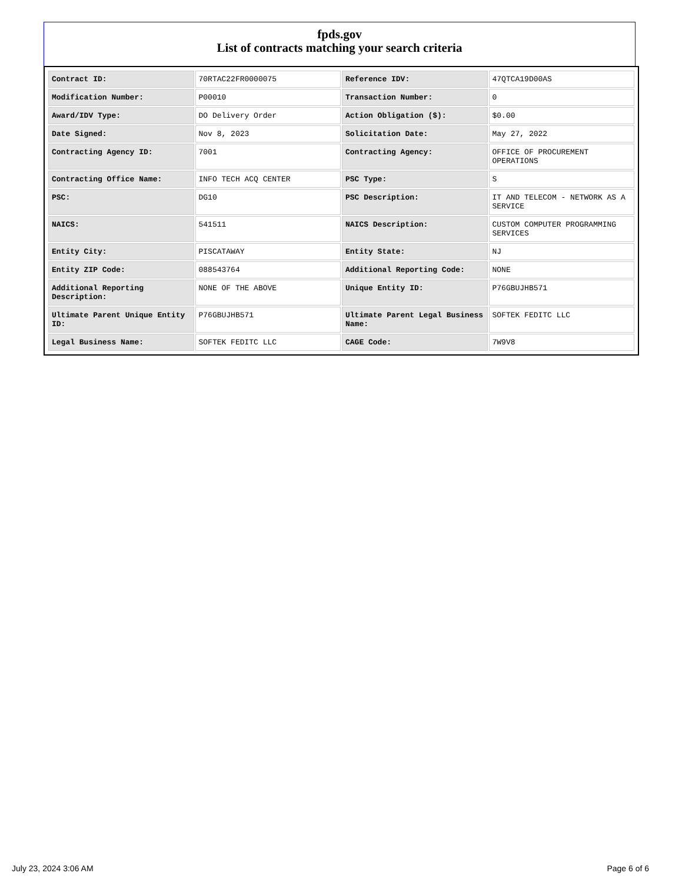fpds.gov
List of contracts matching your search criteria
| Contract ID: | 70RTAC22FR0000075 | Reference IDV: | 47QTCA19D00AS |
| Modification Number: | P00010 | Transaction Number: | 0 |
| Award/IDV Type: | DO Delivery Order | Action Obligation ($): | $0.00 |
| Date Signed: | Nov 8, 2023 | Solicitation Date: | May 27, 2022 |
| Contracting Agency ID: | 7001 | Contracting Agency: | OFFICE OF PROCUREMENT OPERATIONS |
| Contracting Office Name: | INFO TECH ACQ CENTER | PSC Type: | S |
| PSC: | DG10 | PSC Description: | IT AND TELECOM - NETWORK AS A SERVICE |
| NAICS: | 541511 | NAICS Description: | CUSTOM COMPUTER PROGRAMMING SERVICES |
| Entity City: | PISCATAWAY | Entity State: | NJ |
| Entity ZIP Code: | 088543764 | Additional Reporting Code: | NONE |
| Additional Reporting Description: | NONE OF THE ABOVE | Unique Entity ID: | P76GBUJHB571 |
| Ultimate Parent Unique Entity ID: | P76GBUJHB571 | Ultimate Parent Legal Business Name: | SOFTEK FEDITC LLC |
| Legal Business Name: | SOFTEK FEDITC LLC | CAGE Code: | 7W9V8 |
July 23, 2024 3:06 AM Page 6 of 6